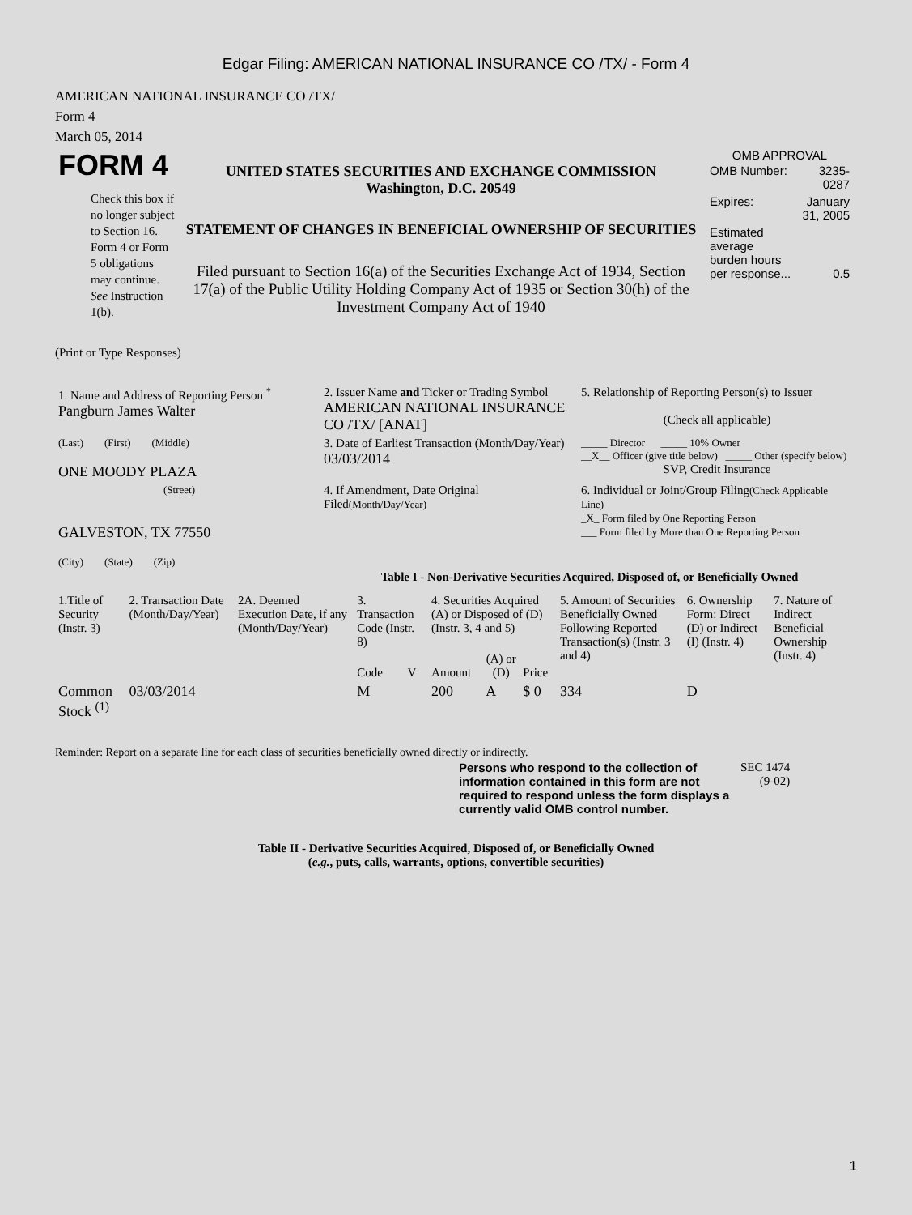Edgar Filing: AMERICAN NATIONAL INSURANCE CO /TX/ - Form 4
AMERICAN NATIONAL INSURANCE CO /TX/
Form 4
March 05, 2014
| FORM 4 Check this box if no longer subject to Section 16. Form 4 or Form 5 obligations may continue. See Instruction 1(b). | UNITED STATES SECURITIES AND EXCHANGE COMMISSION Washington, D.C. 20549 STATEMENT OF CHANGES IN BENEFICIAL OWNERSHIP OF SECURITIES Filed pursuant to Section 16(a) of the Securities Exchange Act of 1934, Section 17(a) of the Public Utility Holding Company Act of 1935 or Section 30(h) of the Investment Company Act of 1940 | OMB APPROVAL / OMB Number: / 3235-0287 / / Expires: / January 31, 2005 / / Estimated average burden hours per response... / 0.5 / |
(Print or Type Responses)
| 1. Name and Address of Reporting Person <sup>*</sup> Pangburn James Walter | 2. Issuer Name and Ticker or Trading Symbol AMERICAN NATIONAL INSURANCE CO /TX/ [ANAT] | 5. Relationship of Reporting Person(s) to Issuer (Check all applicable) |
| (Last) (First) (Middle) ONE MOODY PLAZA | 3. Date of Earliest Transaction (Month/Day/Year) 03/03/2014 | _____ Director _____ 10% Owner __X__ Officer (give title below) _____ Other (specify below) SVP, Credit Insurance |
| (Street) GALVESTON, TX 77550 (City) (State) (Zip) | 4. If Amendment, Date Original Filed (Month/Day/Year) | 6. Individual or Joint/Group Filing (Check Applicable Line) _X_ Form filed by One Reporting Person ___ Form filed by More than One Reporting Person |
Table I - Non-Derivative Securities Acquired, Disposed of, or Beneficially Owned
| 1.Title of Security (Instr. 3) | 2. Transaction Date (Month/Day/Year) | 2A. Deemed Execution Date, if any (Month/Day/Year) | 3. Transaction Code (Instr. 8) | | 4. Securities Acquired (A) or Disposed of (D) (Instr. 3, 4 and 5) | | | 5. Amount of Securities Beneficially Owned Following Reported Transaction(s) (Instr. 3 and 4) | 6. Ownership Form: Direct (D) or Indirect (I) (Instr. 4) | 7. Nature of Indirect Beneficial Ownership (Instr. 4) |
| --- | --- | --- | --- | --- | --- | --- | --- | --- | --- | --- |
| | | | Code | V | Amount | (A) or (D) | Price | | | |
| Common Stock <sup>(1)</sup> | 03/03/2014 | | M | | 200 | A | $ 0 | 334 | D | |
Reminder: Report on a separate line for each class of securities beneficially owned directly or indirectly.
| Persons who respond to the collection of information contained in this form are not required to respond unless the form displays a currently valid OMB control number. | SEC 1474 (9-02) |
Table II - Derivative Securities Acquired, Disposed of, or Beneficially Owned
(e.g., puts, calls, warrants, options, convertible securities)
1